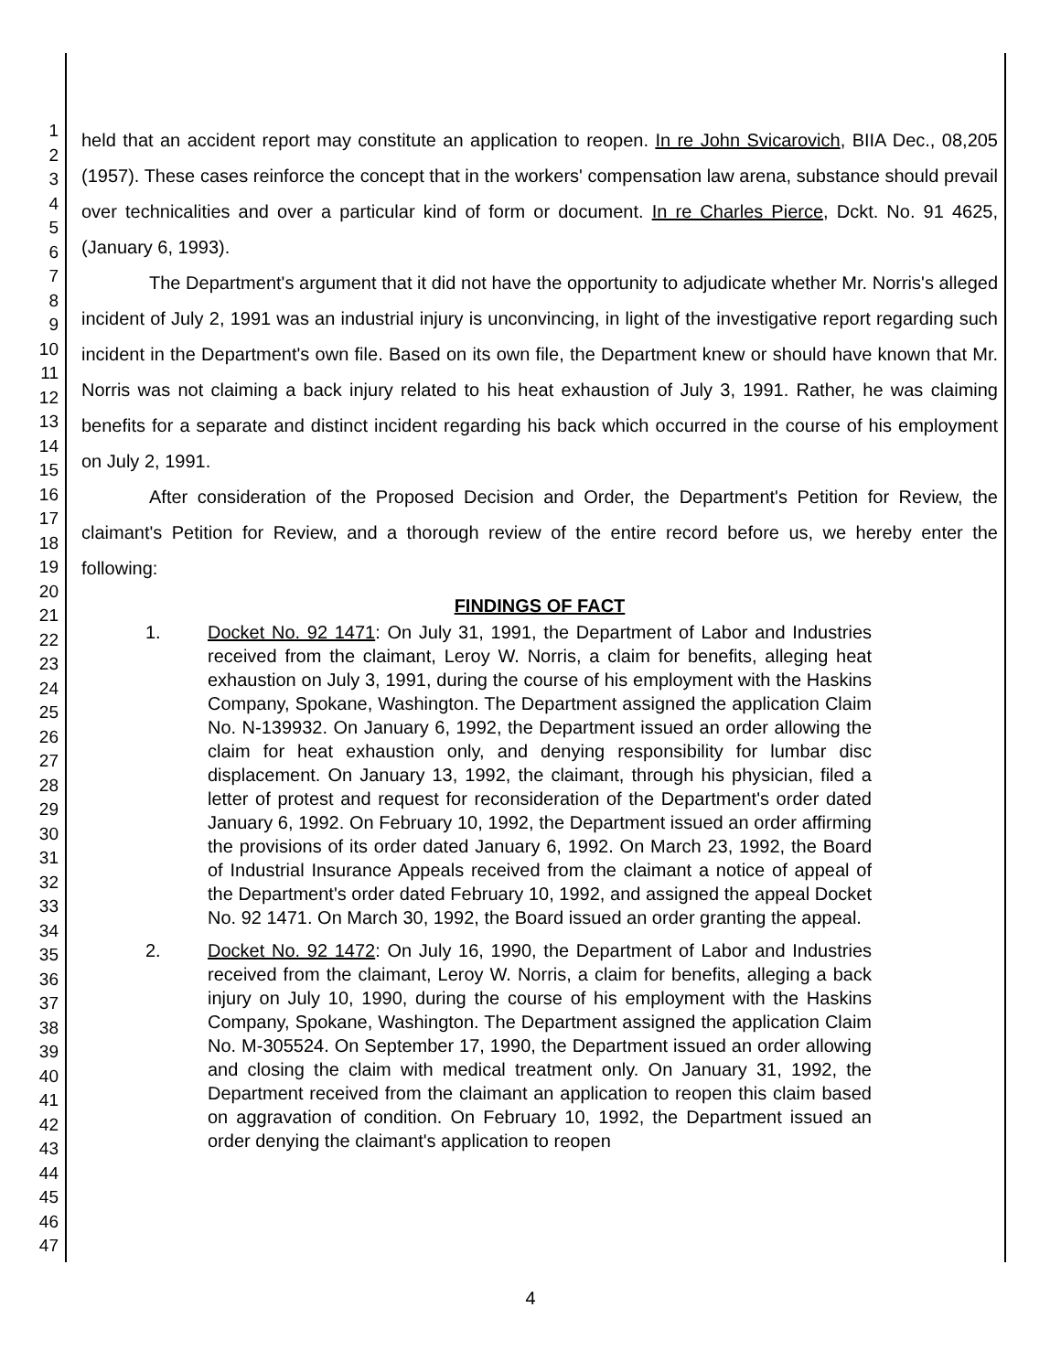1
2
3
4
5
6
7
8
9
10
11
12
13
14
15
16
17
18
19
20
21
22
23
24
25
26
27
28
29
30
31
32
33
34
35
36
37
38
39
40
41
42
43
44
45
46
47
held that an accident report may constitute an application to reopen. In re John Svicarovich, BIIA Dec., 08,205 (1957). These cases reinforce the concept that in the workers' compensation law arena, substance should prevail over technicalities and over a particular kind of form or document. In re Charles Pierce, Dckt. No. 91 4625, (January 6, 1993).
The Department's argument that it did not have the opportunity to adjudicate whether Mr. Norris's alleged incident of July 2, 1991 was an industrial injury is unconvincing, in light of the investigative report regarding such incident in the Department's own file. Based on its own file, the Department knew or should have known that Mr. Norris was not claiming a back injury related to his heat exhaustion of July 3, 1991. Rather, he was claiming benefits for a separate and distinct incident regarding his back which occurred in the course of his employment on July 2, 1991.
After consideration of the Proposed Decision and Order, the Department's Petition for Review, the claimant's Petition for Review, and a thorough review of the entire record before us, we hereby enter the following:
FINDINGS OF FACT
1. Docket No. 92 1471: On July 31, 1991, the Department of Labor and Industries received from the claimant, Leroy W. Norris, a claim for benefits, alleging heat exhaustion on July 3, 1991, during the course of his employment with the Haskins Company, Spokane, Washington. The Department assigned the application Claim No. N-139932. On January 6, 1992, the Department issued an order allowing the claim for heat exhaustion only, and denying responsibility for lumbar disc displacement. On January 13, 1992, the claimant, through his physician, filed a letter of protest and request for reconsideration of the Department's order dated January 6, 1992. On February 10, 1992, the Department issued an order affirming the provisions of its order dated January 6, 1992. On March 23, 1992, the Board of Industrial Insurance Appeals received from the claimant a notice of appeal of the Department's order dated February 10, 1992, and assigned the appeal Docket No. 92 1471. On March 30, 1992, the Board issued an order granting the appeal.
2. Docket No. 92 1472: On July 16, 1990, the Department of Labor and Industries received from the claimant, Leroy W. Norris, a claim for benefits, alleging a back injury on July 10, 1990, during the course of his employment with the Haskins Company, Spokane, Washington. The Department assigned the application Claim No. M-305524. On September 17, 1990, the Department issued an order allowing and closing the claim with medical treatment only. On January 31, 1992, the Department received from the claimant an application to reopen this claim based on aggravation of condition. On February 10, 1992, the Department issued an order denying the claimant's application to reopen
4